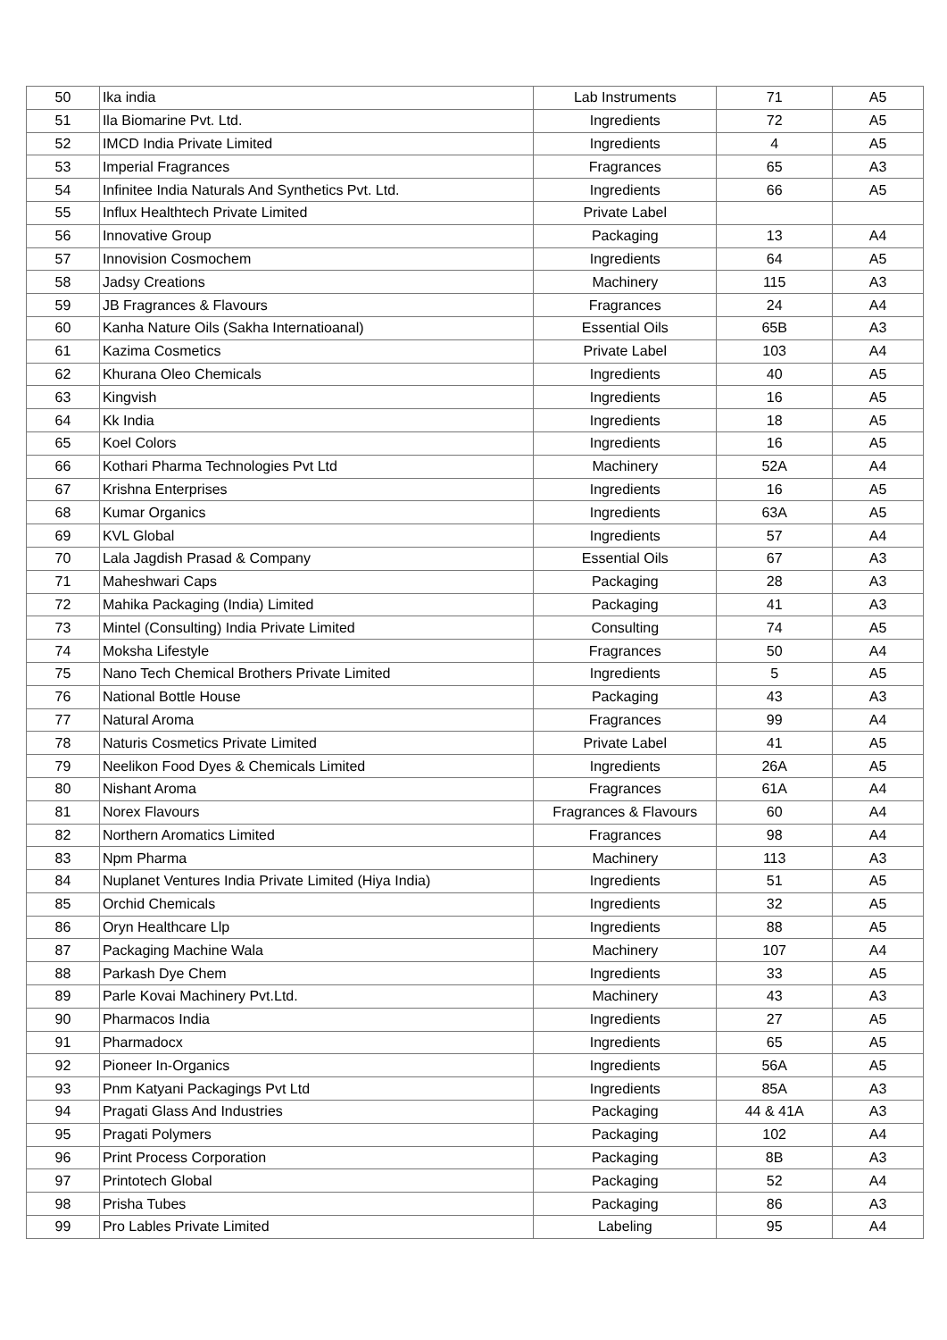| 50 | Ika india | Lab Instruments | 71 | A5 |
| 51 | Ila Biomarine Pvt. Ltd. | Ingredients | 72 | A5 |
| 52 | IMCD India Private Limited | Ingredients | 4 | A5 |
| 53 | Imperial Fragrances | Fragrances | 65 | A3 |
| 54 | Infinitee India Naturals And Synthetics Pvt. Ltd. | Ingredients | 66 | A5 |
| 55 | Influx Healthtech Private Limited | Private Label | | |
| 56 | Innovative Group | Packaging | 13 | A4 |
| 57 | Innovision Cosmochem | Ingredients | 64 | A5 |
| 58 | Jadsy Creations | Machinery | 115 | A3 |
| 59 | JB Fragrances & Flavours | Fragrances | 24 | A4 |
| 60 | Kanha Nature Oils (Sakha Internatioanal) | Essential Oils | 65B | A3 |
| 61 | Kazima Cosmetics | Private Label | 103 | A4 |
| 62 | Khurana Oleo Chemicals | Ingredients | 40 | A5 |
| 63 | Kingvish | Ingredients | 16 | A5 |
| 64 | Kk India | Ingredients | 18 | A5 |
| 65 | Koel Colors | Ingredients | 16 | A5 |
| 66 | Kothari Pharma Technologies Pvt Ltd | Machinery | 52A | A4 |
| 67 | Krishna Enterprises | Ingredients | 16 | A5 |
| 68 | Kumar Organics | Ingredients | 63A | A5 |
| 69 | KVL Global | Ingredients | 57 | A4 |
| 70 | Lala Jagdish Prasad & Company | Essential Oils | 67 | A3 |
| 71 | Maheshwari Caps | Packaging | 28 | A3 |
| 72 | Mahika Packaging (India) Limited | Packaging | 41 | A3 |
| 73 | Mintel (Consulting) India Private Limited | Consulting | 74 | A5 |
| 74 | Moksha Lifestyle | Fragrances | 50 | A4 |
| 75 | Nano Tech Chemical Brothers Private Limited | Ingredients | 5 | A5 |
| 76 | National Bottle House | Packaging | 43 | A3 |
| 77 | Natural Aroma | Fragrances | 99 | A4 |
| 78 | Naturis Cosmetics Private Limited | Private Label | 41 | A5 |
| 79 | Neelikon Food Dyes & Chemicals Limited | Ingredients | 26A | A5 |
| 80 | Nishant Aroma | Fragrances | 61A | A4 |
| 81 | Norex Flavours | Fragrances & Flavours | 60 | A4 |
| 82 | Northern Aromatics Limited | Fragrances | 98 | A4 |
| 83 | Npm Pharma | Machinery | 113 | A3 |
| 84 | Nuplanet Ventures India Private Limited (Hiya India) | Ingredients | 51 | A5 |
| 85 | Orchid Chemicals | Ingredients | 32 | A5 |
| 86 | Oryn Healthcare Llp | Ingredients | 88 | A5 |
| 87 | Packaging Machine Wala | Machinery | 107 | A4 |
| 88 | Parkash Dye Chem | Ingredients | 33 | A5 |
| 89 | Parle Kovai Machinery Pvt.Ltd. | Machinery | 43 | A3 |
| 90 | Pharmacos India | Ingredients | 27 | A5 |
| 91 | Pharmadocx | Ingredients | 65 | A5 |
| 92 | Pioneer In-Organics | Ingredients | 56A | A5 |
| 93 | Pnm Katyani Packagings Pvt Ltd | Ingredients | 85A | A3 |
| 94 | Pragati Glass And Industries | Packaging | 44 & 41A | A3 |
| 95 | Pragati Polymers | Packaging | 102 | A4 |
| 96 | Print Process Corporation | Packaging | 8B | A3 |
| 97 | Printotech Global | Packaging | 52 | A4 |
| 98 | Prisha Tubes | Packaging | 86 | A3 |
| 99 | Pro Lables Private Limited | Labeling | 95 | A4 |